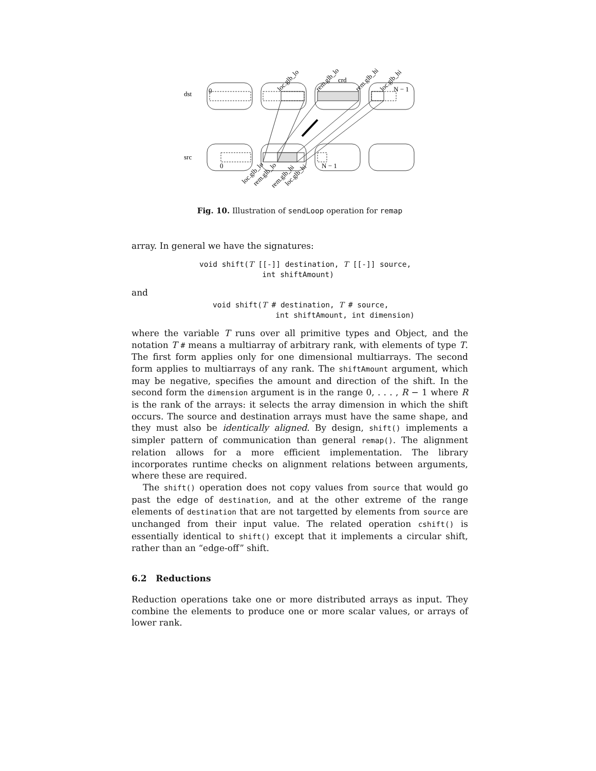dst
src
0
N − 1
crd
0
N − 1
loc.glb_lo
rem.glb_lo
rem.glb_hi
loc.glb_hi
loc.glb_lo
rem.glb_lo
rem.glb_hi
loc.glb_hi
Fig. 10. Illustration of sendLoop operation for remap
array. In general we have the signatures:
void shift(T [[-]] destination, T [[-]] source,
              int shiftAmount)
and
void shift(T # destination, T # source,
              int shiftAmount, int dimension)
where the variable T runs over all primitive types and Object, and the notation T # means a multiarray of arbitrary rank, with elements of type T. The first form applies only for one dimensional multiarrays. The second form applies to multiarrays of any rank. The shiftAmount argument, which may be negative, specifies the amount and direction of the shift. In the second form the dimension argument is in the range 0, . . . , R − 1 where R is the rank of the arrays: it selects the array dimension in which the shift occurs. The source and destination arrays must have the same shape, and they must also be identically aligned. By design, shift() implements a simpler pattern of communication than general remap(). The alignment relation allows for a more efficient implementation. The library incorporates runtime checks on alignment relations between arguments, where these are required.
The shift() operation does not copy values from source that would go past the edge of destination, and at the other extreme of the range elements of destination that are not targetted by elements from source are unchanged from their input value. The related operation cshift() is essentially identical to shift() except that it implements a circular shift, rather than an “edge-off” shift.
6.2 Reductions
Reduction operations take one or more distributed arrays as input. They combine the elements to produce one or more scalar values, or arrays of lower rank.